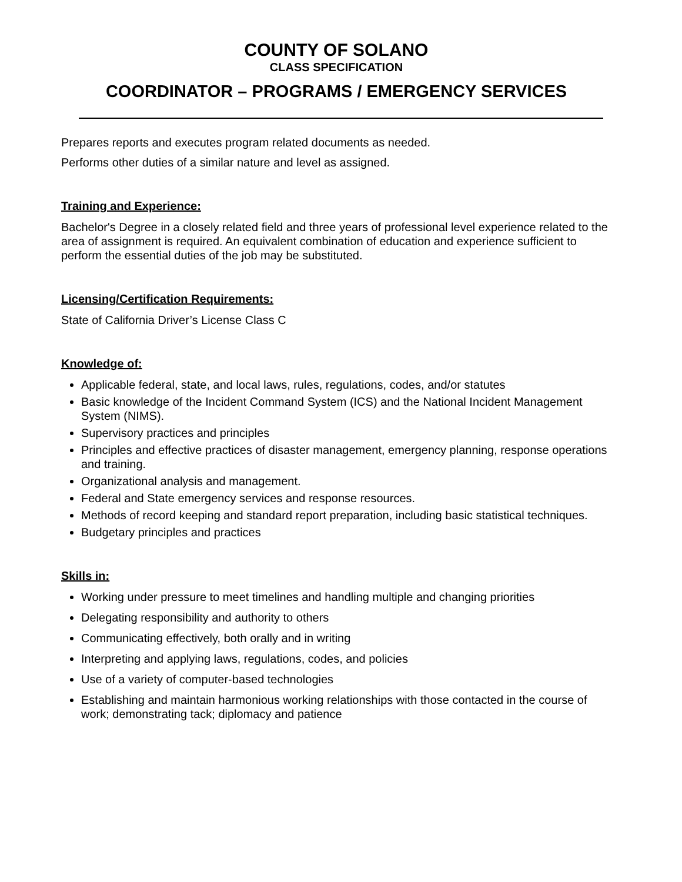COUNTY OF SOLANO
CLASS SPECIFICATION
COORDINATOR – PROGRAMS / EMERGENCY SERVICES
Prepares reports and executes program related documents as needed.
Performs other duties of a similar nature and level as assigned.
Training and Experience:
Bachelor's Degree in a closely related field and three years of professional level experience related to the area of assignment is required. An equivalent combination of education and experience sufficient to perform the essential duties of the job may be substituted.
Licensing/Certification Requirements:
State of California Driver’s License Class C
Knowledge of:
Applicable federal, state, and local laws, rules, regulations, codes, and/or statutes
Basic knowledge of the Incident Command System (ICS) and the National Incident Management System (NIMS).
Supervisory practices and principles
Principles and effective practices of disaster management, emergency planning, response operations and training.
Organizational analysis and management.
Federal and State emergency services and response resources.
Methods of record keeping and standard report preparation, including basic statistical techniques.
Budgetary principles and practices
Skills in:
Working under pressure to meet timelines and handling multiple and changing priorities
Delegating responsibility and authority to others
Communicating effectively, both orally and in writing
Interpreting and applying laws, regulations, codes, and policies
Use of a variety of computer-based technologies
Establishing and maintain harmonious working relationships with those contacted in the course of work; demonstrating tack; diplomacy and patience